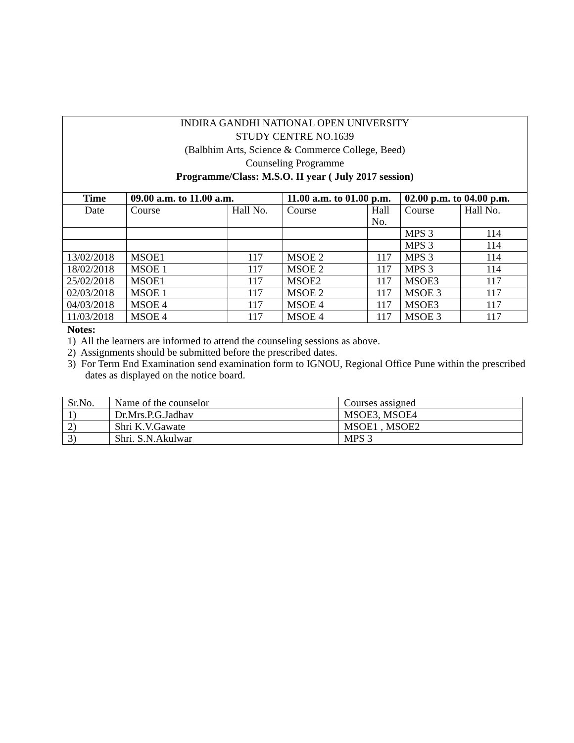INDIRA GANDHI NATIONAL OPEN UNIVERSITY
STUDY CENTRE NO.1639
(Balbhim Arts, Science & Commerce College, Beed)
Counseling Programme
Programme/Class: M.S.O. II year ( July 2017 session)
| Time | 09.00 a.m. to 11.00 a.m. | | 11.00 a.m. to 01.00 p.m. | | 02.00 p.m. to 04.00 p.m. | |
| --- | --- | --- | --- | --- | --- | --- |
| Date | Course | Hall No. | Course | Hall No. | Course | Hall No. |
| | | | | | MPS 3 | 114 |
| | | | | | MPS 3 | 114 |
| 13/02/2018 | MSOE1 | 117 | MSOE 2 | 117 | MPS 3 | 114 |
| 18/02/2018 | MSOE 1 | 117 | MSOE 2 | 117 | MPS 3 | 114 |
| 25/02/2018 | MSOE1 | 117 | MSOE2 | 117 | MSOE3 | 117 |
| 02/03/2018 | MSOE 1 | 117 | MSOE 2 | 117 | MSOE 3 | 117 |
| 04/03/2018 | MSOE 4 | 117 | MSOE 4 | 117 | MSOE3 | 117 |
| 11/03/2018 | MSOE 4 | 117 | MSOE 4 | 117 | MSOE 3 | 117 |
Notes:
1) All the learners are informed to attend the counseling sessions as above.
2) Assignments should be submitted before the prescribed dates.
3) For Term End Examination send examination form to IGNOU, Regional Office Pune within the prescribed dates as displayed on the notice board.
| Sr.No. | Name of the counselor | Courses assigned |
| 1) | Dr.Mrs.P.G.Jadhav | MSOE3, MSOE4 |
| 2) | Shri K.V.Gawate | MSOE1 , MSOE2 |
| 3) | Shri. S.N.Akulwar | MPS 3 |